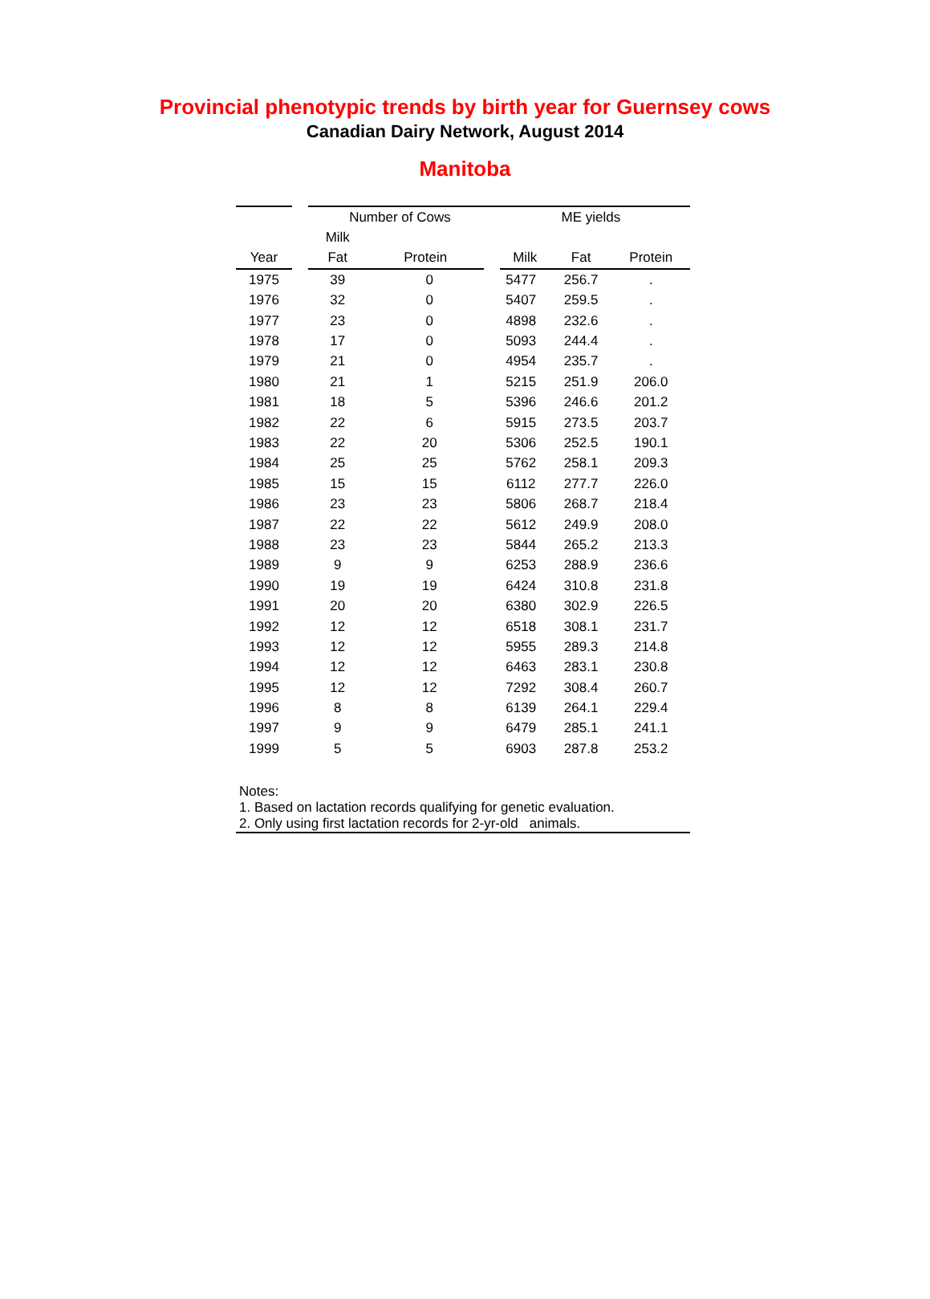Provincial phenotypic trends by birth year for Guernsey cows
Canadian Dairy Network, August 2014
Manitoba
| | | Number of Cows | | ME yields | | |
| --- | --- | --- | --- | --- | --- | --- |
| | | Milk | | | | |
| Year | | Fat | Protein | Milk | Fat | Protein |
| 1975 | | 39 | 0 | 5477 | 256.7 | . |
| 1976 | | 32 | 0 | 5407 | 259.5 | . |
| 1977 | | 23 | 0 | 4898 | 232.6 | . |
| 1978 | | 17 | 0 | 5093 | 244.4 | . |
| 1979 | | 21 | 0 | 4954 | 235.7 | . |
| 1980 | | 21 | 1 | 5215 | 251.9 | 206.0 |
| 1981 | | 18 | 5 | 5396 | 246.6 | 201.2 |
| 1982 | | 22 | 6 | 5915 | 273.5 | 203.7 |
| 1983 | | 22 | 20 | 5306 | 252.5 | 190.1 |
| 1984 | | 25 | 25 | 5762 | 258.1 | 209.3 |
| 1985 | | 15 | 15 | 6112 | 277.7 | 226.0 |
| 1986 | | 23 | 23 | 5806 | 268.7 | 218.4 |
| 1987 | | 22 | 22 | 5612 | 249.9 | 208.0 |
| 1988 | | 23 | 23 | 5844 | 265.2 | 213.3 |
| 1989 | | 9 | 9 | 6253 | 288.9 | 236.6 |
| 1990 | | 19 | 19 | 6424 | 310.8 | 231.8 |
| 1991 | | 20 | 20 | 6380 | 302.9 | 226.5 |
| 1992 | | 12 | 12 | 6518 | 308.1 | 231.7 |
| 1993 | | 12 | 12 | 5955 | 289.3 | 214.8 |
| 1994 | | 12 | 12 | 6463 | 283.1 | 230.8 |
| 1995 | | 12 | 12 | 7292 | 308.4 | 260.7 |
| 1996 | | 8 | 8 | 6139 | 264.1 | 229.4 |
| 1997 | | 9 | 9 | 6479 | 285.1 | 241.1 |
| 1999 | | 5 | 5 | 6903 | 287.8 | 253.2 |
Notes:
1. Based on lactation records qualifying for genetic evaluation.
2. Only using first lactation records for 2-yr-old animals.